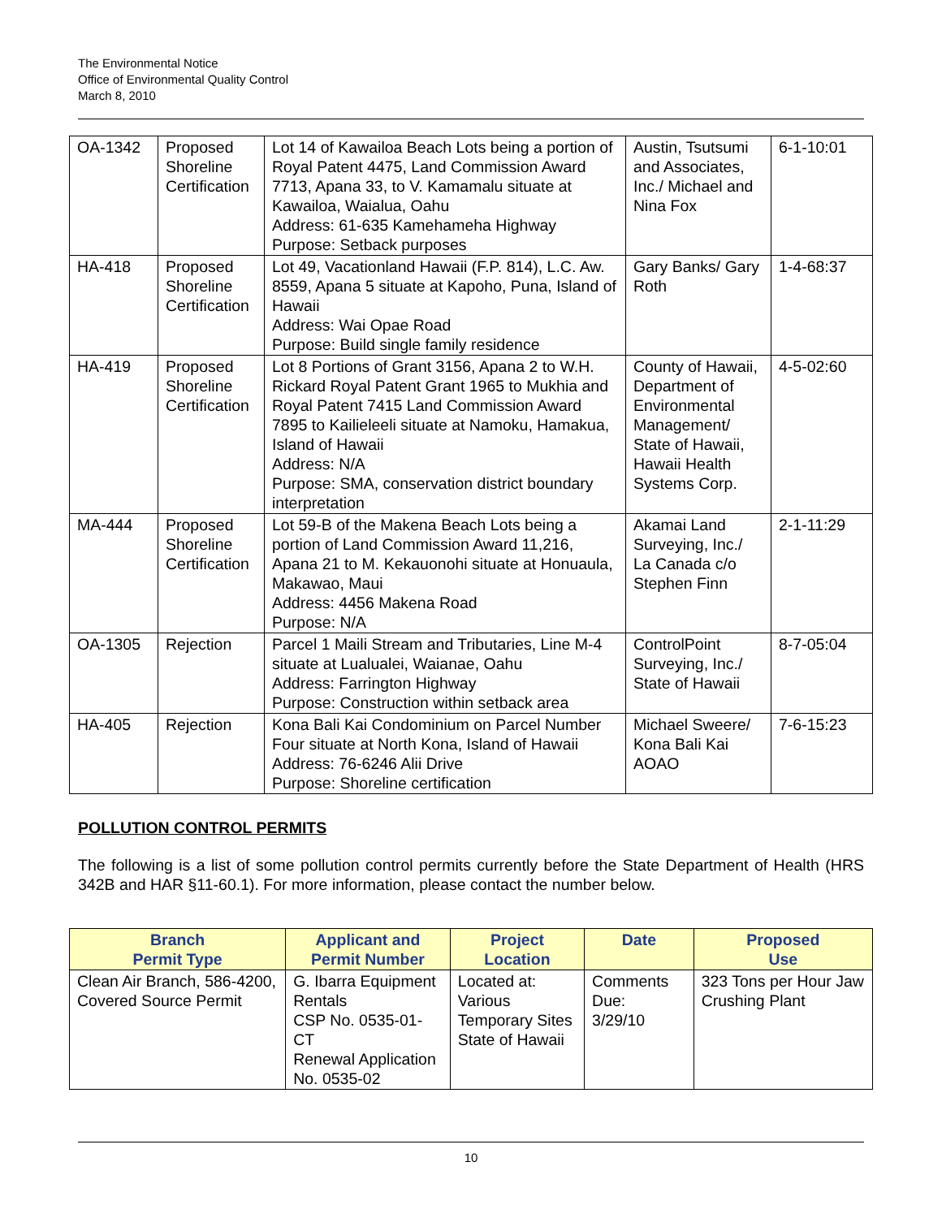The Environmental Notice
Office of Environmental Quality Control
March 8, 2010
| OA-1342 | Proposed Shoreline Certification | Lot 14 of Kawailoa Beach Lots being a portion of Royal Patent 4475, Land Commission Award 7713, Apana 33, to V. Kamamalu situate at Kawailoa, Waialua, Oahu Address: 61-635 Kamehameha Highway Purpose: Setback purposes | Austin, Tsutsumi and Associates, Inc./ Michael and Nina Fox | 6-1-10:01 |
| HA-418 | Proposed Shoreline Certification | Lot 49, Vacationland Hawaii (F.P. 814), L.C. Aw. 8559, Apana 5 situate at Kapoho, Puna, Island of Hawaii Address: Wai Opae Road Purpose: Build single family residence | Gary Banks/ Gary Roth | 1-4-68:37 |
| HA-419 | Proposed Shoreline Certification | Lot 8 Portions of Grant 3156, Apana 2 to W.H. Rickard Royal Patent Grant 1965 to Mukhia and Royal Patent 7415 Land Commission Award 7895 to Kailieleeli situate at Namoku, Hamakua, Island of Hawaii Address: N/A Purpose: SMA, conservation district boundary interpretation | County of Hawaii, Department of Environmental Management/ State of Hawaii, Hawaii Health Systems Corp. | 4-5-02:60 |
| MA-444 | Proposed Shoreline Certification | Lot 59-B of the Makena Beach Lots being a portion of Land Commission Award 11,216, Apana 21 to M. Kekauonohi situate at Honuaula, Makawao, Maui Address: 4456 Makena Road Purpose: N/A | Akamai Land Surveying, Inc./ La Canada c/o Stephen Finn | 2-1-11:29 |
| OA-1305 | Rejection | Parcel 1 Maili Stream and Tributaries, Line M-4 situate at Lualualei, Waianae, Oahu Address: Farrington Highway Purpose: Construction within setback area | ControlPoint Surveying, Inc./ State of Hawaii | 8-7-05:04 |
| HA-405 | Rejection | Kona Bali Kai Condominium on Parcel Number Four situate at North Kona, Island of Hawaii Address: 76-6246 Alii Drive Purpose: Shoreline certification | Michael Sweere/ Kona Bali Kai AOAO | 7-6-15:23 |
POLLUTION CONTROL PERMITS
The following is a list of some pollution control permits currently before the State Department of Health (HRS 342B and HAR §11-60.1). For more information, please contact the number below.
| Branch Permit Type | Applicant and Permit Number | Project Location | Date | Proposed Use |
| --- | --- | --- | --- | --- |
| Clean Air Branch, 586-4200, Covered Source Permit | G. Ibarra Equipment Rentals CSP No. 0535-01-CT Renewal Application No. 0535-02 | Located at: Various Temporary Sites State of Hawaii | Comments Due: 3/29/10 | 323 Tons per Hour Jaw Crushing Plant |
10